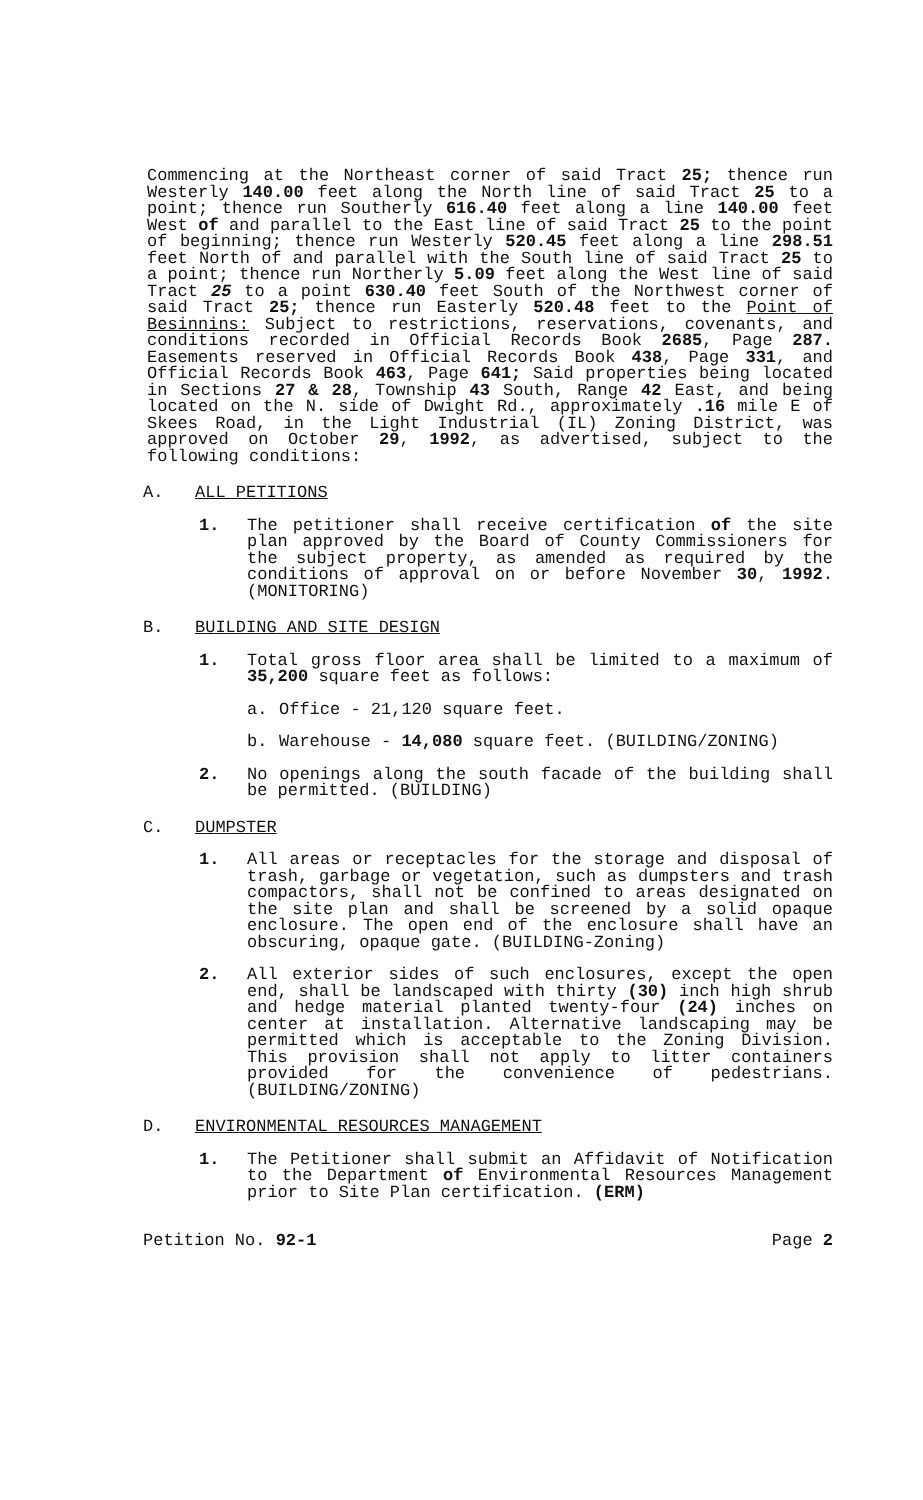Commencing at the Northeast corner of said Tract 25; thence run Westerly 140.00 feet along the North line of said Tract 25 to a point; thence run Southerly 616.40 feet along a line 140.00 feet West of and parallel to the East line of said Tract 25 to the point of beginning; thence run Westerly 520.45 feet along a line 298.51 feet North of and parallel with the South line of said Tract 25 to a point; thence run Northerly 5.09 feet along the West line of said Tract 25 to a point 630.40 feet South of the Northwest corner of said Tract 25; thence run Easterly 520.48 feet to the Point of Besinnins: Subject to restrictions, reservations, covenants, and conditions recorded in Official Records Book 2685, Page 287. Easements reserved in Official Records Book 438, Page 331, and Official Records Book 463, Page 641; Said properties being located in Sections 27 & 28, Township 43 South, Range 42 East, and being located on the N. side of Dwight Rd., approximately .16 mile E of Skees Road, in the Light Industrial (IL) Zoning District, was approved on October 29, 1992, as advertised, subject to the following conditions:
A. ALL PETITIONS
1. The petitioner shall receive certification of the site plan approved by the Board of County Commissioners for the subject property, as amended as required by the conditions of approval on or before November 30, 1992. (MONITORING)
B. BUILDING AND SITE DESIGN
1. Total gross floor area shall be limited to a maximum of 35,200 square feet as follows:
a. Office - 21,120 square feet.
b. Warehouse - 14,080 square feet. (BUILDING/ZONING)
2. No openings along the south facade of the building shall be permitted. (BUILDING)
C. DUMPSTER
1. All areas or receptacles for the storage and disposal of trash, garbage or vegetation, such as dumpsters and trash compactors, shall not be confined to areas designated on the site plan and shall be screened by a solid opaque enclosure. The open end of the enclosure shall have an obscuring, opaque gate. (BUILDING-Zoning)
2. All exterior sides of such enclosures, except the open end, shall be landscaped with thirty (30) inch high shrub and hedge material planted twenty-four (24) inches on center at installation. Alternative landscaping may be permitted which is acceptable to the Zoning Division. This provision shall not apply to litter containers provided for the convenience of pedestrians. (BUILDING/ZONING)
D. ENVIRONMENTAL RESOURCES MANAGEMENT
1. The Petitioner shall submit an Affidavit of Notification to the Department of Environmental Resources Management prior to Site Plan certification. (ERM)
Petition No. 92-1 Page 2